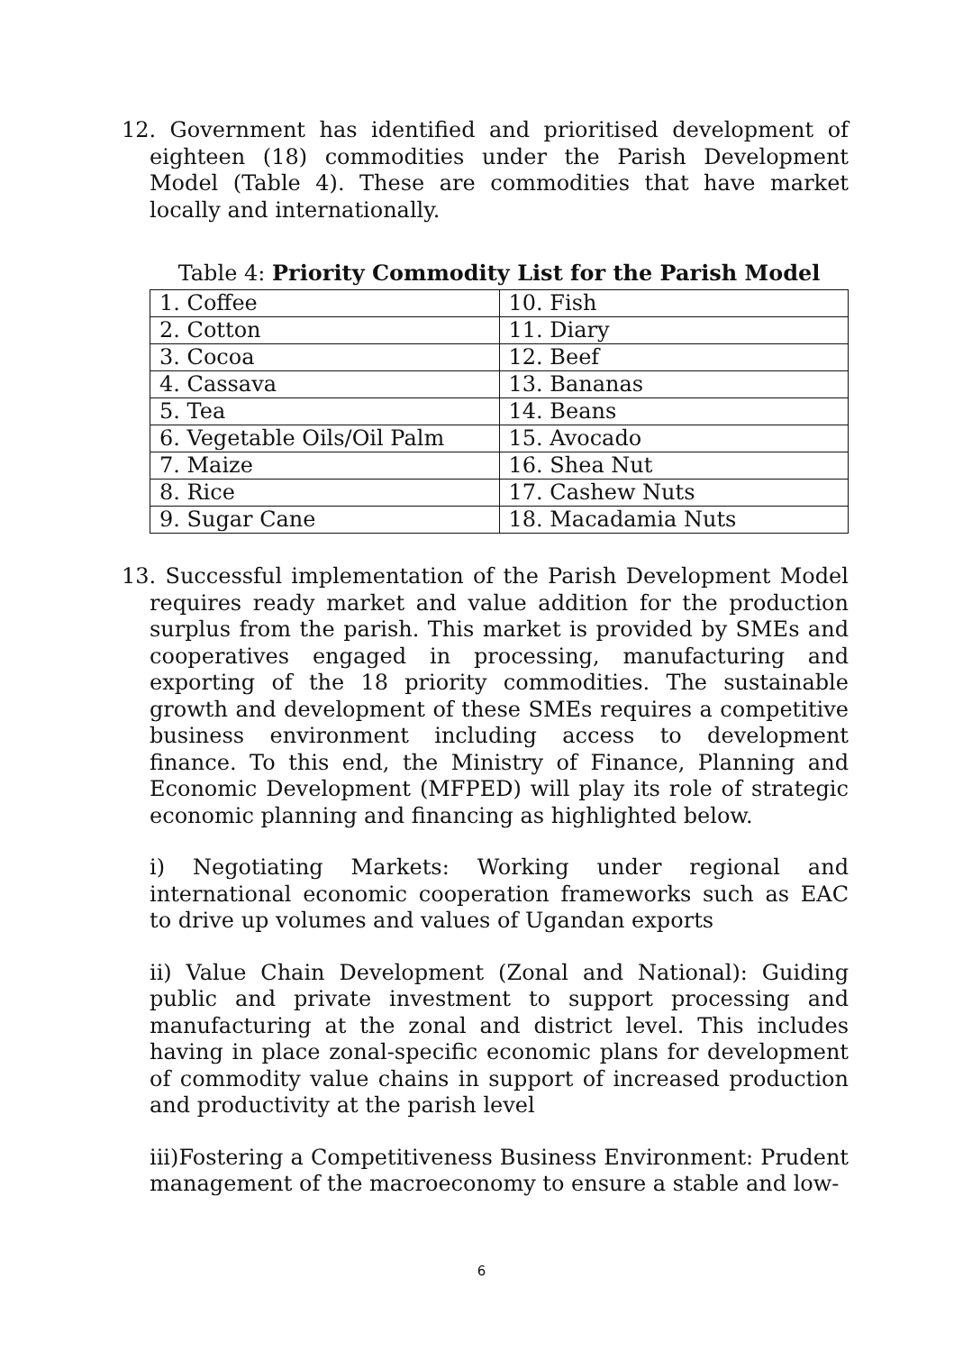12. Government has identified and prioritised development of eighteen (18) commodities under the Parish Development Model (Table 4). These are commodities that have market locally and internationally.
Table 4: Priority Commodity List for the Parish Model
| 1. Coffee | 10. Fish |
| 2. Cotton | 11. Diary |
| 3. Cocoa | 12. Beef |
| 4. Cassava | 13. Bananas |
| 5. Tea | 14. Beans |
| 6. Vegetable Oils/Oil Palm | 15. Avocado |
| 7. Maize | 16. Shea Nut |
| 8. Rice | 17. Cashew Nuts |
| 9. Sugar Cane | 18. Macadamia Nuts |
13. Successful implementation of the Parish Development Model requires ready market and value addition for the production surplus from the parish. This market is provided by SMEs and cooperatives engaged in processing, manufacturing and exporting of the 18 priority commodities. The sustainable growth and development of these SMEs requires a competitive business environment including access to development finance. To this end, the Ministry of Finance, Planning and Economic Development (MFPED) will play its role of strategic economic planning and financing as highlighted below.
i) Negotiating Markets: Working under regional and international economic cooperation frameworks such as EAC to drive up volumes and values of Ugandan exports
ii) Value Chain Development (Zonal and National): Guiding public and private investment to support processing and manufacturing at the zonal and district level. This includes having in place zonal-specific economic plans for development of commodity value chains in support of increased production and productivity at the parish level
iii)Fostering a Competitiveness Business Environment: Prudent management of the macroeconomy to ensure a stable and low-
6